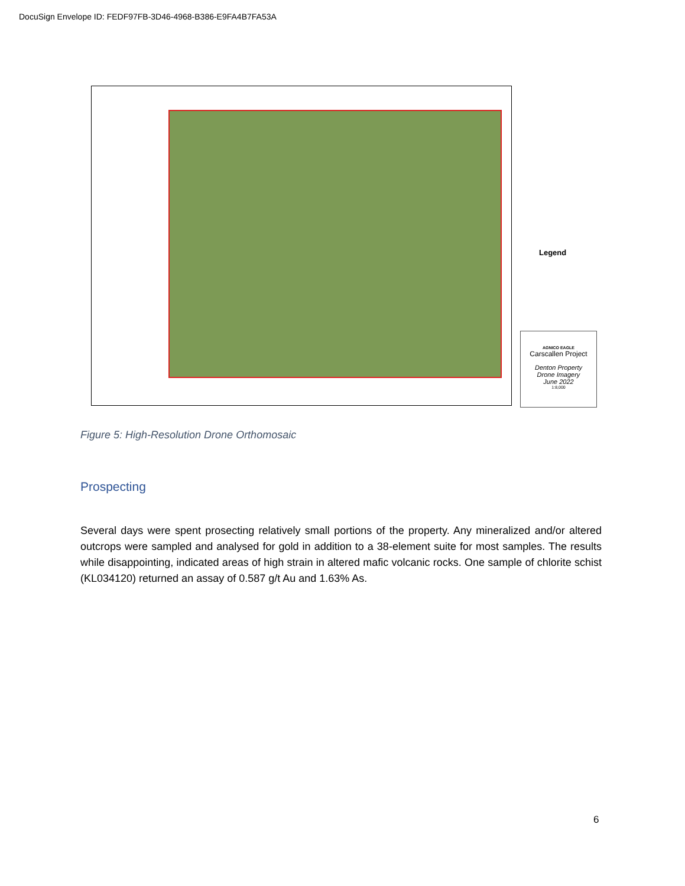DocuSign Envelope ID: FEDF97FB-3D46-4968-B386-E9FA4B7FA53A
Legend
AGNICO EAGLE
Carscallen Project
Denton Property
Drone Imagery
June 2022
1:8,000
Figure 5: High-Resolution Drone Orthomosaic
Prospecting
Several days were spent prosecting relatively small portions of the property. Any mineralized and/or altered outcrops were sampled and analysed for gold in addition to a 38-element suite for most samples. The results while disappointing, indicated areas of high strain in altered mafic volcanic rocks. One sample of chlorite schist (KL034120) returned an assay of 0.587 g/t Au and 1.63% As.
6